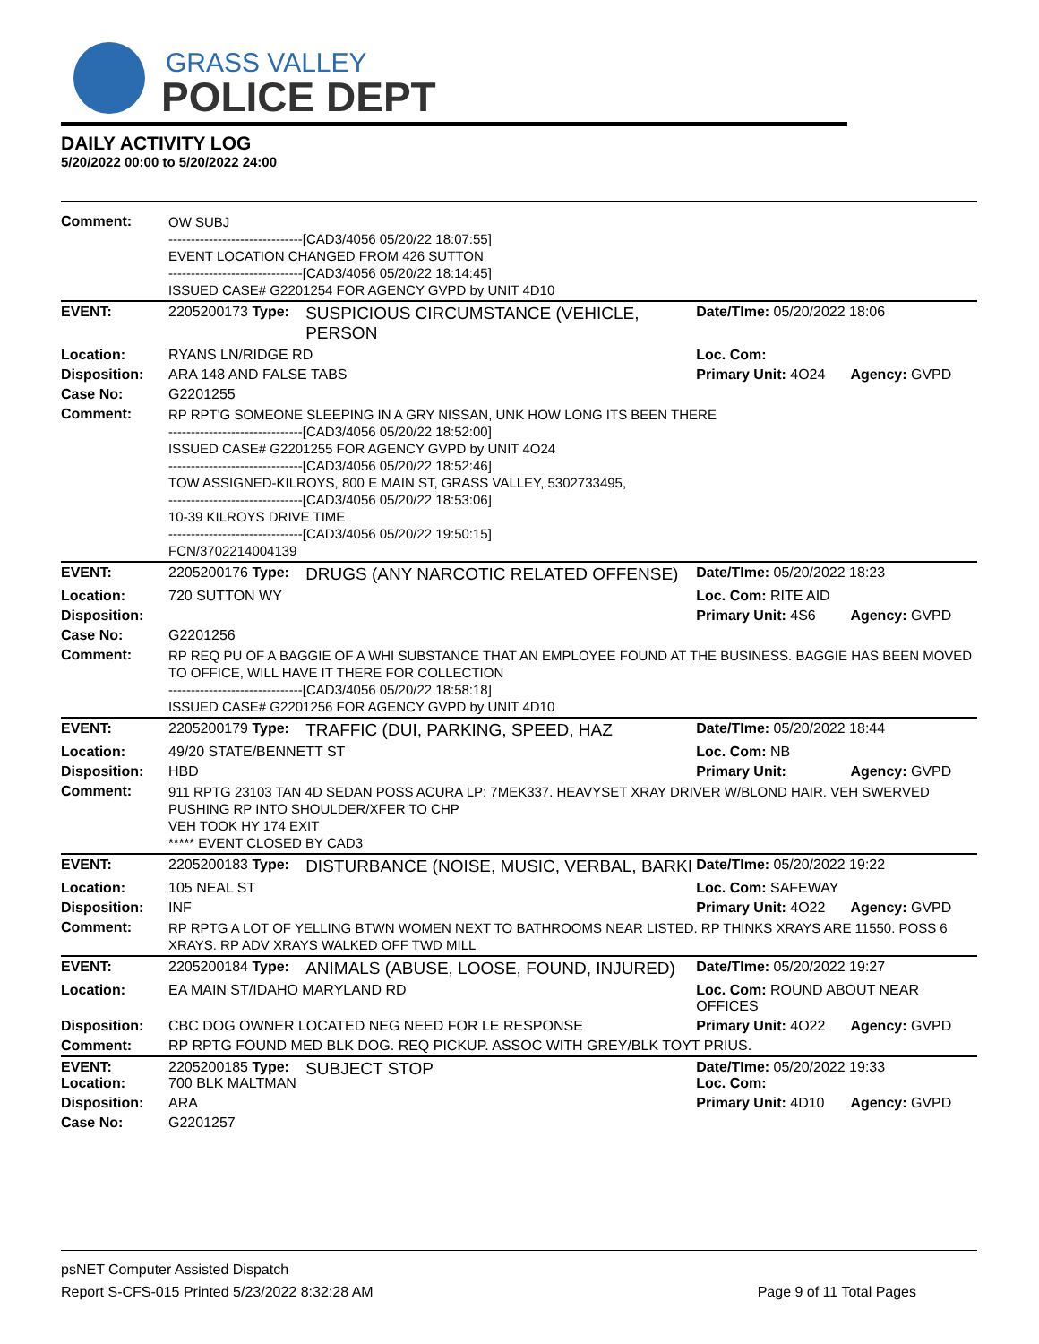GRASS VALLEY
POLICE DEPT
DAILY ACTIVITY LOG
5/20/2022 00:00 to 5/20/2022 24:00
| Comment: | OW SUBJ ------------------------------[CAD3/4056 05/20/22 18:07:55] EVENT LOCATION CHANGED FROM 426 SUTTON ------------------------------[CAD3/4056 05/20/22 18:14:45] ISSUED CASE# G2201254 FOR AGENCY GVPD by UNIT 4D10 | | | |
| EVENT: | 2205200173 Type: | SUSPICIOUS CIRCUMSTANCE (VEHICLE, PERSON | Date/TIme: 05/20/2022 18:06 | |
| Location: | RYANS LN/RIDGE RD | | Loc. Com: | |
| Disposition: | ARA 148 AND FALSE TABS | | Primary Unit: 4O24 | Agency: GVPD |
| Case No: | G2201255 | | | |
| Comment: | RP RPT'G SOMEONE SLEEPING IN A GRY NISSAN, UNK HOW LONG ITS BEEN THERE ------------------------------[CAD3/4056 05/20/22 18:52:00] ISSUED CASE# G2201255 FOR AGENCY GVPD by UNIT 4O24 ------------------------------[CAD3/4056 05/20/22 18:52:46] TOW ASSIGNED-KILROYS, 800 E MAIN ST, GRASS VALLEY, 5302733495, ------------------------------[CAD3/4056 05/20/22 18:53:06] 10-39 KILROYS DRIVE TIME ------------------------------[CAD3/4056 05/20/22 19:50:15] FCN/3702214004139 | | | |
| EVENT: | 2205200176 Type: | DRUGS (ANY NARCOTIC RELATED OFFENSE) | Date/TIme: 05/20/2022 18:23 | |
| Location: | 720 SUTTON WY | | Loc. Com: RITE AID | |
| Disposition: | | | Primary Unit: 4S6 | Agency: GVPD |
| Case No: | G2201256 | | | |
| Comment: | RP REQ PU OF A BAGGIE OF A WHI SUBSTANCE THAT AN EMPLOYEE FOUND AT THE BUSINESS. BAGGIE HAS BEEN MOVED TO OFFICE, WILL HAVE IT THERE FOR COLLECTION ------------------------------[CAD3/4056 05/20/22 18:58:18] ISSUED CASE# G2201256 FOR AGENCY GVPD by UNIT 4D10 | | | |
| EVENT: | 2205200179 Type: | TRAFFIC (DUI, PARKING, SPEED, HAZ | Date/TIme: 05/20/2022 18:44 | |
| Location: | 49/20 STATE/BENNETT ST | | Loc. Com: NB | |
| Disposition: | HBD | | Primary Unit: | Agency: GVPD |
| Comment: | 911 RPTG 23103 TAN 4D SEDAN POSS ACURA LP: 7MEK337. HEAVYSET XRAY DRIVER W/BLOND HAIR. VEH SWERVED PUSHING RP INTO SHOULDER/XFER TO CHP VEH TOOK HY 174 EXIT ***** EVENT CLOSED BY CAD3 | | | |
| EVENT: | 2205200183 Type: | DISTURBANCE (NOISE, MUSIC, VERBAL, BARKI | Date/TIme: 05/20/2022 19:22 | |
| Location: | 105 NEAL ST | | Loc. Com: SAFEWAY | |
| Disposition: | INF | | Primary Unit: 4O22 | Agency: GVPD |
| Comment: | RP RPTG A LOT OF YELLING BTWN WOMEN NEXT TO BATHROOMS NEAR LISTED. RP THINKS XRAYS ARE 11550. POSS 6 XRAYS. RP ADV XRAYS WALKED OFF TWD MILL | | | |
| EVENT: | 2205200184 Type: | ANIMALS (ABUSE, LOOSE, FOUND, INJURED) | Date/TIme: 05/20/2022 19:27 | |
| Location: | EA MAIN ST/IDAHO MARYLAND RD | | Loc. Com: ROUND ABOUT NEAR OFFICES | |
| Disposition: | CBC DOG OWNER LOCATED NEG NEED FOR LE RESPONSE | | Primary Unit: 4O22 | Agency: GVPD |
| Comment: | RP RPTG FOUND MED BLK DOG. REQ PICKUP. ASSOC WITH GREY/BLK TOYT PRIUS. | | | |
| EVENT: Location: | 2205200185 Type: 700 BLK MALTMAN | SUBJECT STOP | Date/TIme: 05/20/2022 19:33 Loc. Com: | |
| Disposition: | ARA | | Primary Unit: 4D10 | Agency: GVPD |
| Case No: | G2201257 | | | |
psNET Computer Assisted Dispatch
Report S-CFS-015 Printed 5/23/2022 8:32:28 AM Page 9 of 11 Total Pages